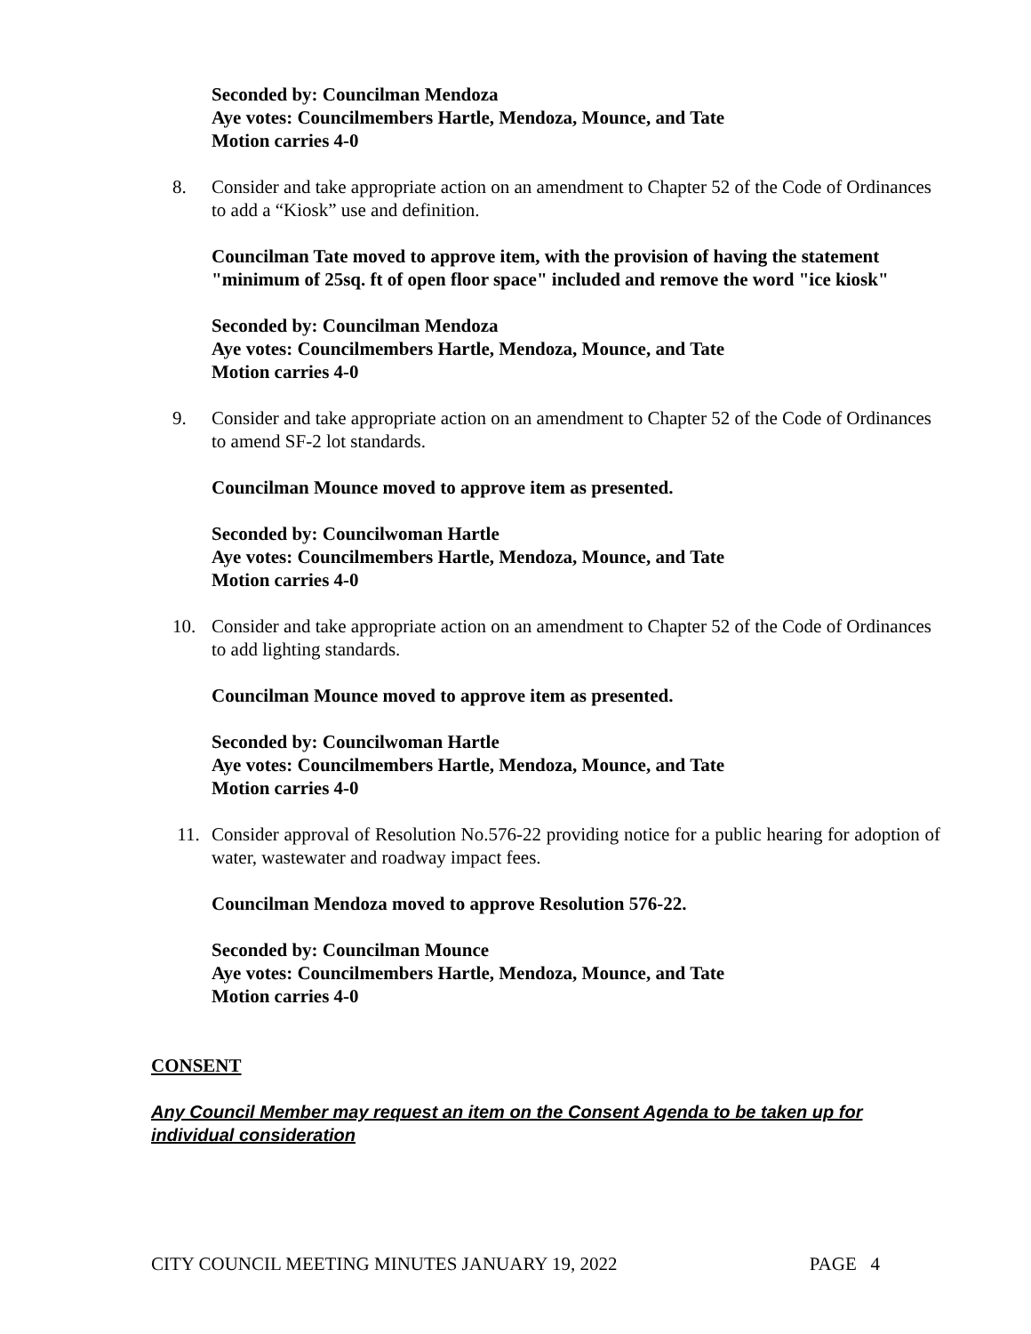Seconded by: Councilman Mendoza
Aye votes: Councilmembers Hartle, Mendoza, Mounce, and Tate
Motion carries 4-0
8. Consider and take appropriate action on an amendment to Chapter 52 of the Code of Ordinances to add a “Kiosk” use and definition.
Councilman Tate moved to approve item, with the provision of having the statement "minimum of 25sq. ft of open floor space" included and remove the word "ice kiosk"
Seconded by: Councilman Mendoza
Aye votes: Councilmembers Hartle, Mendoza, Mounce, and Tate
Motion carries 4-0
9. Consider and take appropriate action on an amendment to Chapter 52 of the Code of Ordinances to amend SF-2 lot standards.
Councilman Mounce moved to approve item as presented.
Seconded by: Councilwoman Hartle
Aye votes: Councilmembers Hartle, Mendoza, Mounce, and Tate
Motion carries 4-0
10. Consider and take appropriate action on an amendment to Chapter 52 of the Code of Ordinances to add lighting standards.
Councilman Mounce moved to approve item as presented.
Seconded by: Councilwoman Hartle
Aye votes: Councilmembers Hartle, Mendoza, Mounce, and Tate
Motion carries 4-0
11. Consider approval of Resolution No.576-22 providing notice for a public hearing for adoption of water, wastewater and roadway impact fees.
Councilman Mendoza moved to approve Resolution 576-22.
Seconded by: Councilman Mounce
Aye votes: Councilmembers Hartle, Mendoza, Mounce, and Tate
Motion carries 4-0
CONSENT
Any Council Member may request an item on the Consent Agenda to be taken up for individual consideration
CITY COUNCIL MEETING MINUTES JANUARY 19, 2022 PAGE 4